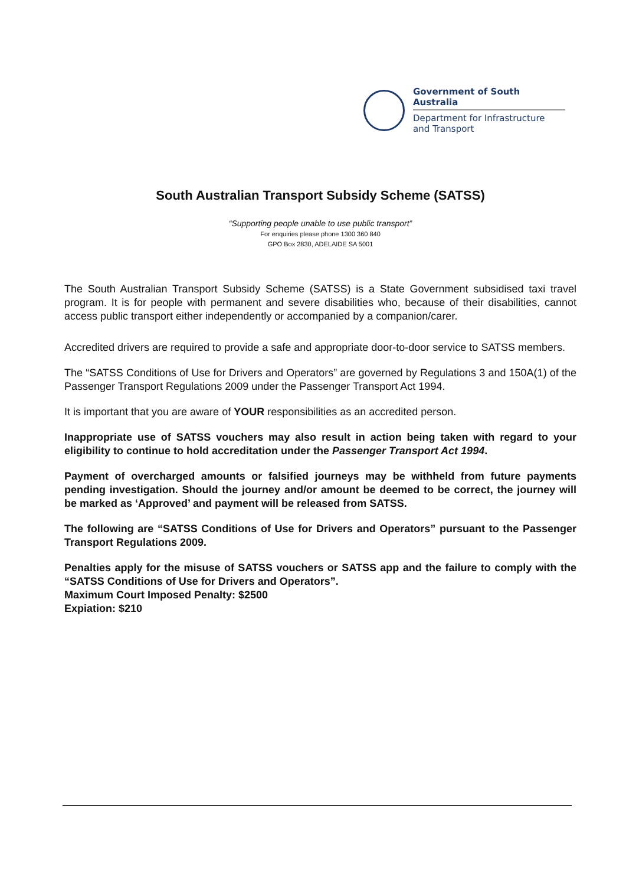Government of South Australia
Department for Infrastructure
and Transport
South Australian Transport Subsidy Scheme (SATSS)
“Supporting people unable to use public transport”
For enquiries please phone 1300 360 840
GPO Box 2830, ADELAIDE SA 5001
The South Australian Transport Subsidy Scheme (SATSS) is a State Government subsidised taxi travel program. It is for people with permanent and severe disabilities who, because of their disabilities, cannot access public transport either independently or accompanied by a companion/carer.
Accredited drivers are required to provide a safe and appropriate door-to-door service to SATSS members.
The “SATSS Conditions of Use for Drivers and Operators” are governed by Regulations 3 and 150A(1) of the Passenger Transport Regulations 2009 under the Passenger Transport Act 1994.
It is important that you are aware of YOUR responsibilities as an accredited person.
Inappropriate use of SATSS vouchers may also result in action being taken with regard to your eligibility to continue to hold accreditation under the Passenger Transport Act 1994.
Payment of overcharged amounts or falsified journeys may be withheld from future payments pending investigation. Should the journey and/or amount be deemed to be correct, the journey will be marked as ‘Approved’ and payment will be released from SATSS.
The following are “SATSS Conditions of Use for Drivers and Operators” pursuant to the Passenger Transport Regulations 2009.
Penalties apply for the misuse of SATSS vouchers or SATSS app and the failure to comply with the “SATSS Conditions of Use for Drivers and Operators”.
Maximum Court Imposed Penalty: $2500
Expiation: $210